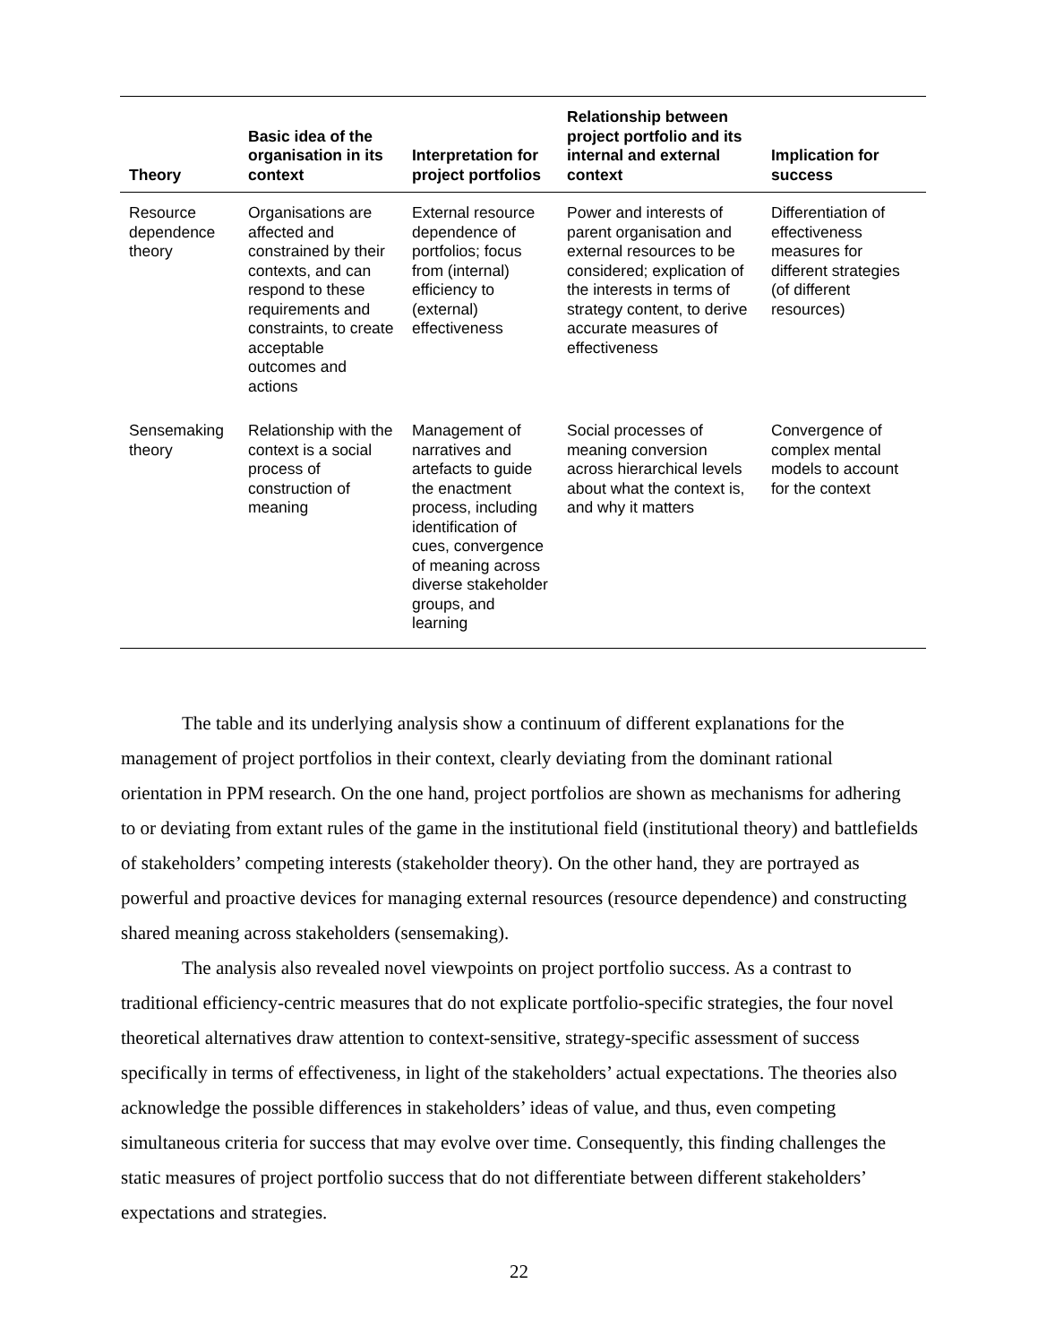| Theory | Basic idea of the organisation in its context | Interpretation for project portfolios | Relationship between project portfolio and its internal and external context | Implication for success |
| --- | --- | --- | --- | --- |
| Resource dependence theory | Organisations are affected and constrained by their contexts, and can respond to these requirements and constraints, to create acceptable outcomes and actions | External resource dependence of portfolios; focus from (internal) efficiency to (external) effectiveness | Power and interests of parent organisation and external resources to be considered; explication of the interests in terms of strategy content, to derive accurate measures of effectiveness | Differentiation of effectiveness measures for different strategies (of different resources) |
| Sensemaking theory | Relationship with the context is a social process of construction of meaning | Management of narratives and artefacts to guide the enactment process, including identification of cues, convergence of meaning across diverse stakeholder groups, and learning | Social processes of meaning conversion across hierarchical levels about what the context is, and why it matters | Convergence of complex mental models to account for the context |
The table and its underlying analysis show a continuum of different explanations for the management of project portfolios in their context, clearly deviating from the dominant rational orientation in PPM research. On the one hand, project portfolios are shown as mechanisms for adhering to or deviating from extant rules of the game in the institutional field (institutional theory) and battlefields of stakeholders’ competing interests (stakeholder theory). On the other hand, they are portrayed as powerful and proactive devices for managing external resources (resource dependence) and constructing shared meaning across stakeholders (sensemaking).
The analysis also revealed novel viewpoints on project portfolio success. As a contrast to traditional efficiency-centric measures that do not explicate portfolio-specific strategies, the four novel theoretical alternatives draw attention to context-sensitive, strategy-specific assessment of success specifically in terms of effectiveness, in light of the stakeholders’ actual expectations. The theories also acknowledge the possible differences in stakeholders’ ideas of value, and thus, even competing simultaneous criteria for success that may evolve over time. Consequently, this finding challenges the static measures of project portfolio success that do not differentiate between different stakeholders’ expectations and strategies.
22